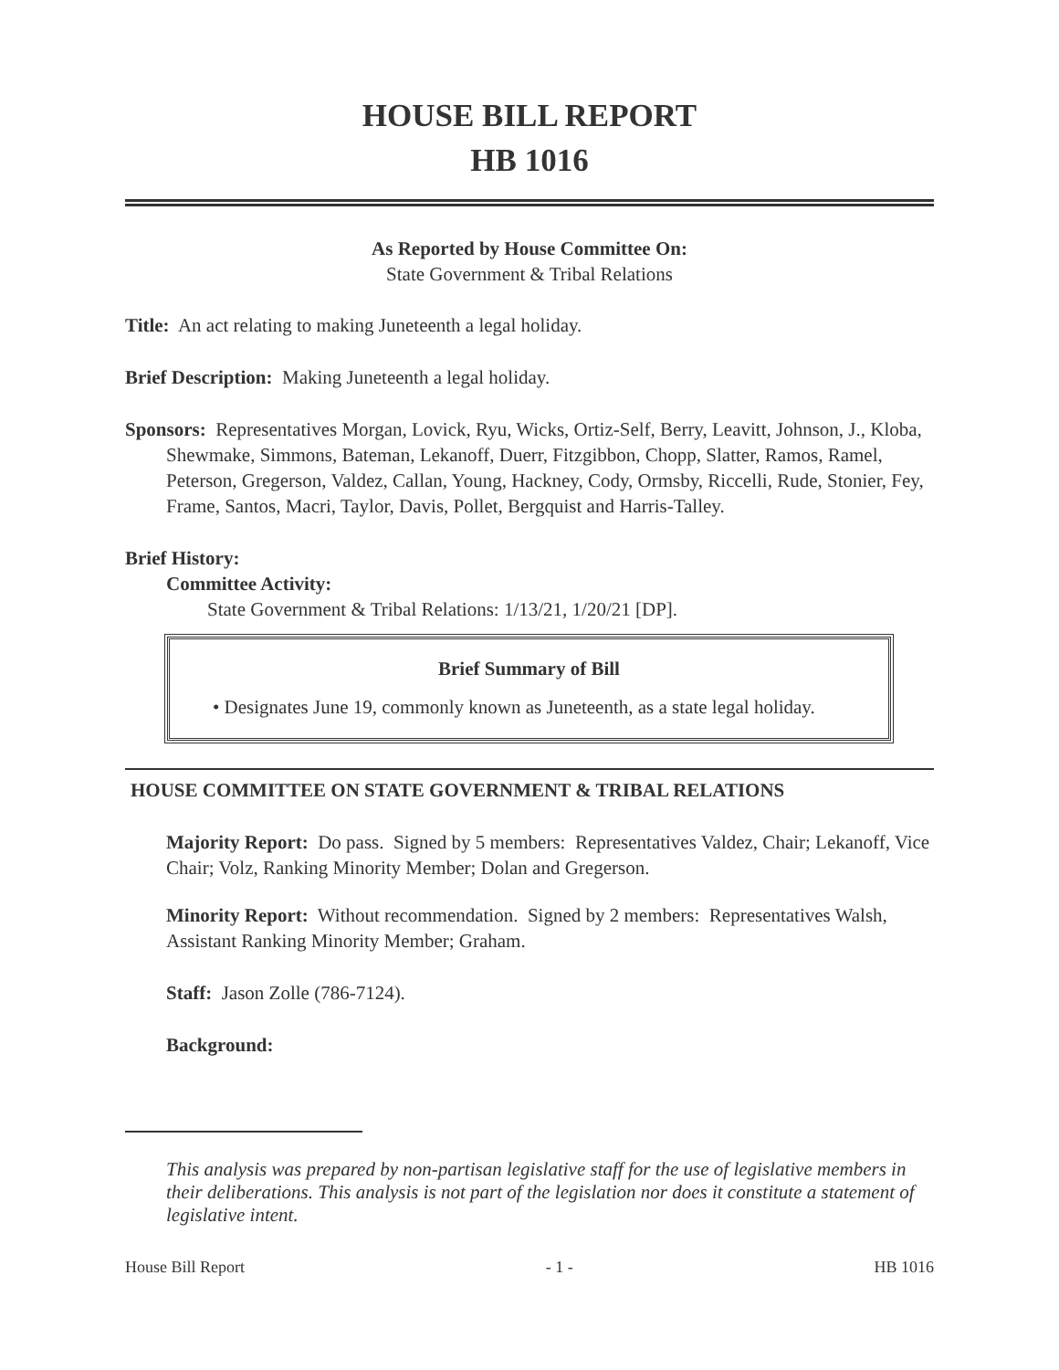HOUSE BILL REPORT
HB 1016
As Reported by House Committee On:
State Government & Tribal Relations
Title: An act relating to making Juneteenth a legal holiday.
Brief Description: Making Juneteenth a legal holiday.
Sponsors: Representatives Morgan, Lovick, Ryu, Wicks, Ortiz-Self, Berry, Leavitt, Johnson, J., Kloba, Shewmake, Simmons, Bateman, Lekanoff, Duerr, Fitzgibbon, Chopp, Slatter, Ramos, Ramel, Peterson, Gregerson, Valdez, Callan, Young, Hackney, Cody, Ormsby, Riccelli, Rude, Stonier, Fey, Frame, Santos, Macri, Taylor, Davis, Pollet, Bergquist and Harris-Talley.
Brief History:
Committee Activity:
State Government & Tribal Relations: 1/13/21, 1/20/21 [DP].
Brief Summary of Bill
• Designates June 19, commonly known as Juneteenth, as a state legal holiday.
HOUSE COMMITTEE ON STATE GOVERNMENT & TRIBAL RELATIONS
Majority Report: Do pass. Signed by 5 members: Representatives Valdez, Chair; Lekanoff, Vice Chair; Volz, Ranking Minority Member; Dolan and Gregerson.
Minority Report: Without recommendation. Signed by 2 members: Representatives Walsh, Assistant Ranking Minority Member; Graham.
Staff: Jason Zolle (786-7124).
Background:
This analysis was prepared by non-partisan legislative staff for the use of legislative members in their deliberations. This analysis is not part of the legislation nor does it constitute a statement of legislative intent.
House Bill Report - 1 - HB 1016